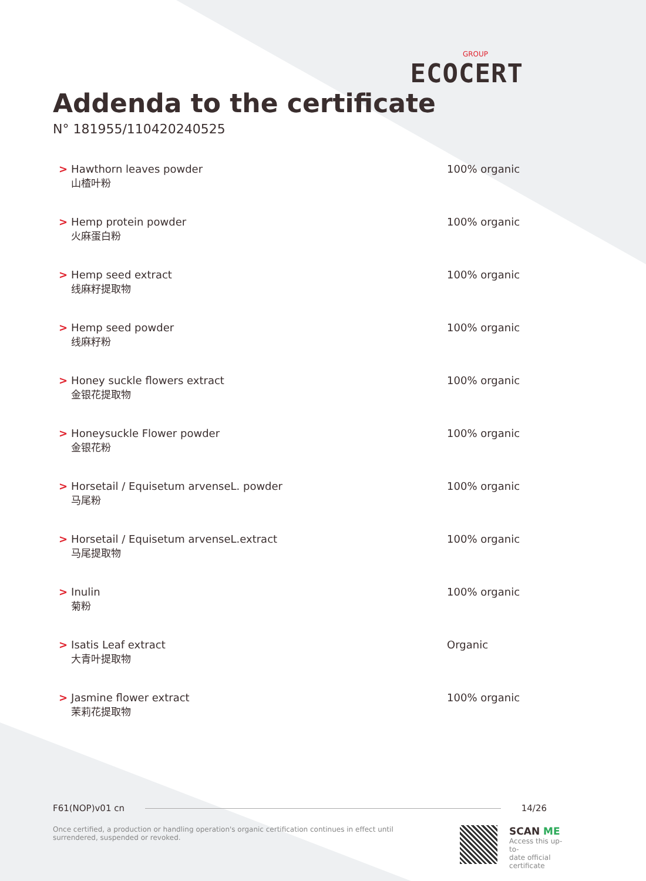GROUP
ECOCERT
Addenda to the certificate
N° 181955/110420240525
| > | Hawthorn leaves powder 山楂叶粉 | 100% organic |
| > | Hemp protein powder 火麻蛋白粉 | 100% organic |
| > | Hemp seed extract 线麻籽提取物 | 100% organic |
| > | Hemp seed powder 线麻籽粉 | 100% organic |
| > | Honey suckle flowers extract 金银花提取物 | 100% organic |
| > | Honeysuckle Flower powder 金银花粉 | 100% organic |
| > | Horsetail / Equisetum arvenseL. powder 马尾粉 | 100% organic |
| > | Horsetail / Equisetum arvenseL.extract 马尾提取物 | 100% organic |
| > | Inulin 菊粉 | 100% organic |
| > | Isatis Leaf extract 大青叶提取物 | Organic |
| > | Jasmine flower extract 茉莉花提取物 | 100% organic |
F61(NOP)v01 cn 14/26
Once certified, a production or handling operation's organic certification continues in effect until surrendered, suspended or revoked.
SCAN ME
Access this up-to-
date official
certificate